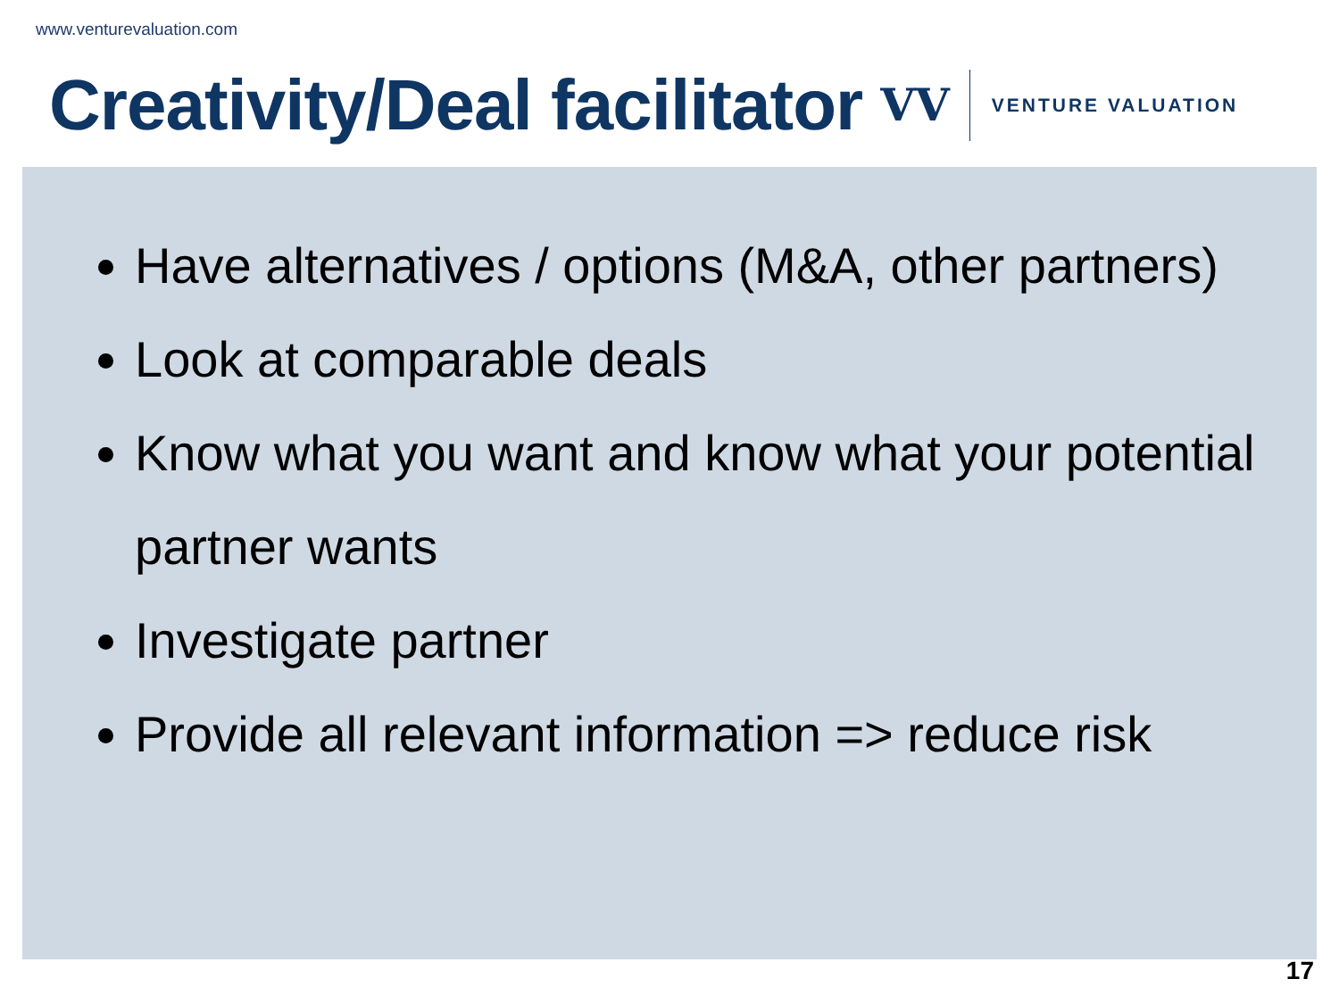www.venturevaluation.com
Creativity/Deal facilitator
VV VENTURE VALUATION
Have alternatives / options (M&A, other partners)
Look at comparable deals
Know what you want and know what your potential partner wants
Investigate partner
Provide all relevant information => reduce risk
17